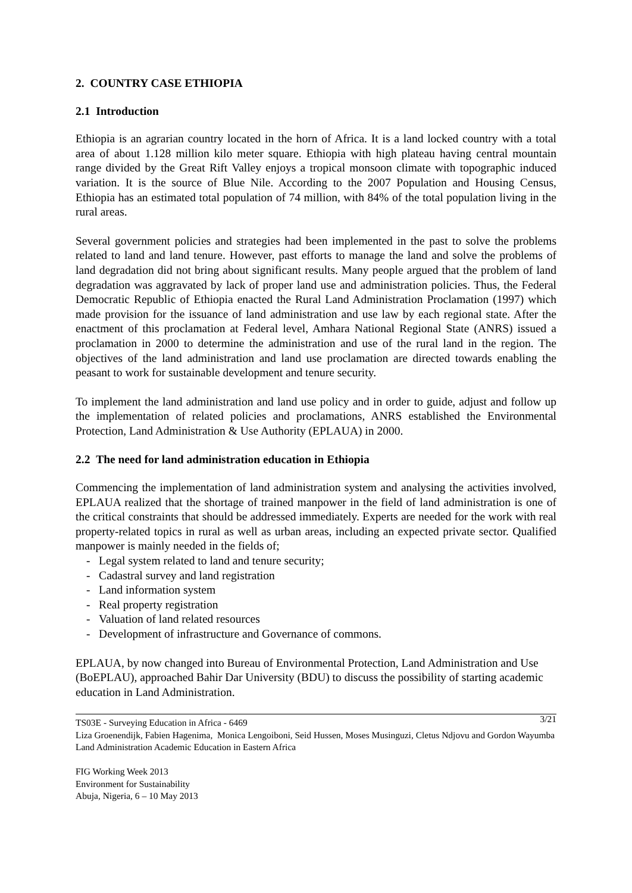2. COUNTRY CASE ETHIOPIA
2.1 Introduction
Ethiopia is an agrarian country located in the horn of Africa. It is a land locked country with a total area of about 1.128 million kilo meter square. Ethiopia with high plateau having central mountain range divided by the Great Rift Valley enjoys a tropical monsoon climate with topographic induced variation. It is the source of Blue Nile. According to the 2007 Population and Housing Census, Ethiopia has an estimated total population of 74 million, with 84% of the total population living in the rural areas.
Several government policies and strategies had been implemented in the past to solve the problems related to land and land tenure. However, past efforts to manage the land and solve the problems of land degradation did not bring about significant results. Many people argued that the problem of land degradation was aggravated by lack of proper land use and administration policies. Thus, the Federal Democratic Republic of Ethiopia enacted the Rural Land Administration Proclamation (1997) which made provision for the issuance of land administration and use law by each regional state. After the enactment of this proclamation at Federal level, Amhara National Regional State (ANRS) issued a proclamation in 2000 to determine the administration and use of the rural land in the region. The objectives of the land administration and land use proclamation are directed towards enabling the peasant to work for sustainable development and tenure security.
To implement the land administration and land use policy and in order to guide, adjust and follow up the implementation of related policies and proclamations, ANRS established the Environmental Protection, Land Administration & Use Authority (EPLAUA) in 2000.
2.2 The need for land administration education in Ethiopia
Commencing the implementation of land administration system and analysing the activities involved, EPLAUA realized that the shortage of trained manpower in the field of land administration is one of the critical constraints that should be addressed immediately. Experts are needed for the work with real property-related topics in rural as well as urban areas, including an expected private sector. Qualified manpower is mainly needed in the fields of;
- Legal system related to land and tenure security;
- Cadastral survey and land registration
- Land information system
- Real property registration
- Valuation of land related resources
- Development of infrastructure and Governance of commons.
EPLAUA, by now changed into Bureau of Environmental Protection, Land Administration and Use (BoEPLAU), approached Bahir Dar University (BDU) to discuss the possibility of starting academic education in Land Administration.
3/21 TS03E - Surveying Education in Africa - 6469
Liza Groenendijk, Fabien Hagenima, Monica Lengoiboni, Seid Hussen, Moses Musinguzi, Cletus Ndjovu and Gordon Wayumba
Land Administration Academic Education in Eastern Africa
FIG Working Week 2013
Environment for Sustainability
Abuja, Nigeria, 6 – 10 May 2013